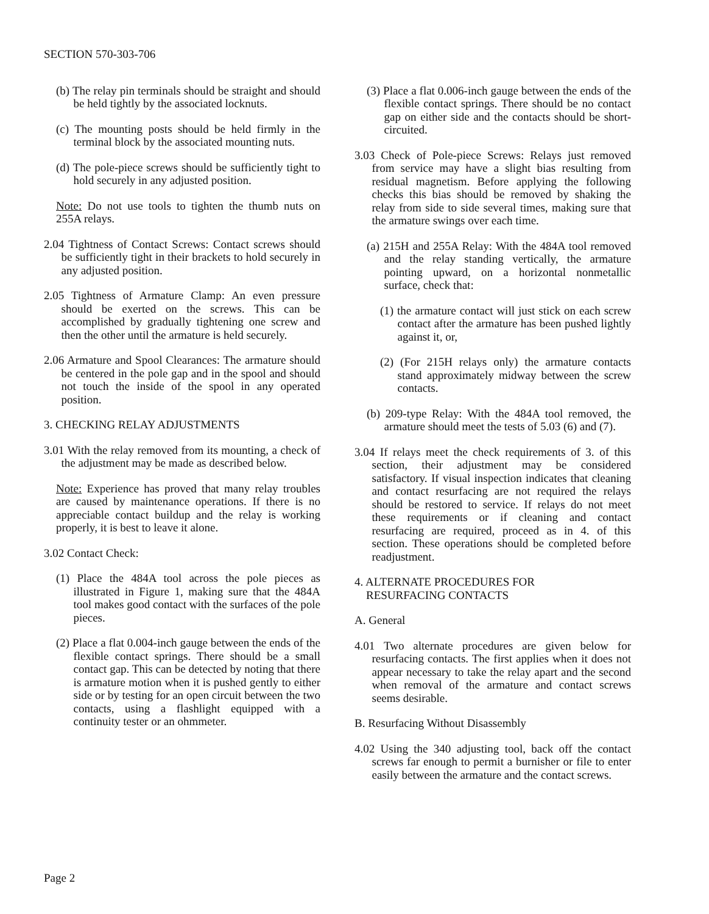SECTION 570-303-706
(b) The relay pin terminals should be straight and should be held tightly by the associated locknuts.
(c) The mounting posts should be held firmly in the terminal block by the associated mounting nuts.
(d) The pole-piece screws should be sufficiently tight to hold securely in any adjusted position.
Note: Do not use tools to tighten the thumb nuts on 255A relays.
2.04 Tightness of Contact Screws: Contact screws should be sufficiently tight in their brackets to hold securely in any adjusted position.
2.05 Tightness of Armature Clamp: An even pressure should be exerted on the screws. This can be accomplished by gradually tightening one screw and then the other until the armature is held securely.
2.06 Armature and Spool Clearances: The armature should be centered in the pole gap and in the spool and should not touch the inside of the spool in any operated position.
3. CHECKING RELAY ADJUSTMENTS
3.01 With the relay removed from its mounting, a check of the adjustment may be made as described below.
Note: Experience has proved that many relay troubles are caused by maintenance operations. If there is no appreciable contact buildup and the relay is working properly, it is best to leave it alone.
3.02 Contact Check:
(1) Place the 484A tool across the pole pieces as illustrated in Figure 1, making sure that the 484A tool makes good contact with the surfaces of the pole pieces.
(2) Place a flat 0.004-inch gauge between the ends of the flexible contact springs. There should be a small contact gap. This can be detected by noting that there is armature motion when it is pushed gently to either side or by testing for an open circuit between the two contacts, using a flashlight equipped with a continuity tester or an ohmmeter.
(3) Place a flat 0.006-inch gauge between the ends of the flexible contact springs. There should be no contact gap on either side and the contacts should be short-circuited.
3.03 Check of Pole-piece Screws: Relays just removed from service may have a slight bias resulting from residual magnetism. Before applying the following checks this bias should be removed by shaking the relay from side to side several times, making sure that the armature swings over each time.
(a) 215H and 255A Relay: With the 484A tool removed and the relay standing vertically, the armature pointing upward, on a horizontal nonmetallic surface, check that:
(1) the armature contact will just stick on each screw contact after the armature has been pushed lightly against it, or,
(2) (For 215H relays only) the armature contacts stand approximately midway between the screw contacts.
(b) 209-type Relay: With the 484A tool removed, the armature should meet the tests of 5.03 (6) and (7).
3.04 If relays meet the check requirements of 3. of this section, their adjustment may be considered satisfactory. If visual inspection indicates that cleaning and contact resurfacing are not required the relays should be restored to service. If relays do not meet these requirements or if cleaning and contact resurfacing are required, proceed as in 4. of this section. These operations should be completed before readjustment.
4. ALTERNATE PROCEDURES FOR
RESURFACING CONTACTS
A. General
4.01 Two alternate procedures are given below for resurfacing contacts. The first applies when it does not appear necessary to take the relay apart and the second when removal of the armature and contact screws seems desirable.
B. Resurfacing Without Disassembly
4.02 Using the 340 adjusting tool, back off the contact screws far enough to permit a burnisher or file to enter easily between the armature and the contact screws.
Page 2